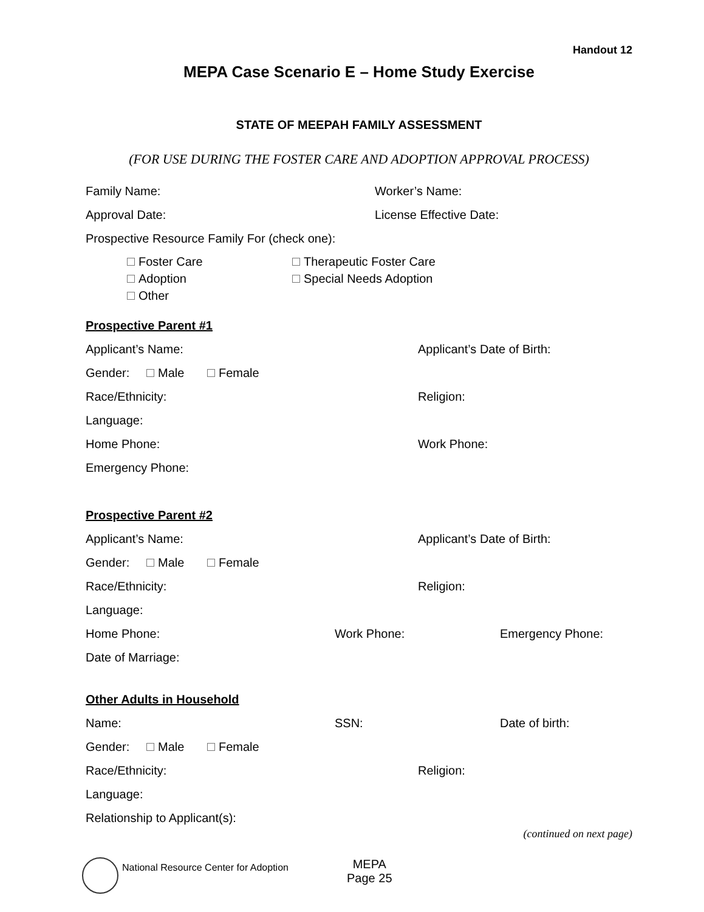Handout 12
MEPA Case Scenario E – Home Study Exercise
STATE OF MEEPAH FAMILY ASSESSMENT
(FOR USE DURING THE FOSTER CARE AND ADOPTION APPROVAL PROCESS)
Family Name: Worker’s Name:
Approval Date: License Effective Date:
Prospective Resource Family For (check one):
Foster Care Therapeutic Foster Care
Adoption Special Needs Adoption
Other
Prospective Parent #1
Applicant’s Name: Applicant’s Date of Birth:
Gender: Male Female
Race/Ethnicity: Religion:
Language:
Home Phone: Work Phone:
Emergency Phone:
Prospective Parent #2
Applicant’s Name: Applicant’s Date of Birth:
Gender: Male Female
Race/Ethnicity: Religion:
Language:
Home Phone: Work Phone: Emergency Phone:
Date of Marriage:
Other Adults in Household
Name: SSN: Date of birth:
Gender: Male Female
Race/Ethnicity: Religion:
Language:
Relationship to Applicant(s):
(continued on next page)
National Resource Center for Adoption MEPA
Page 25